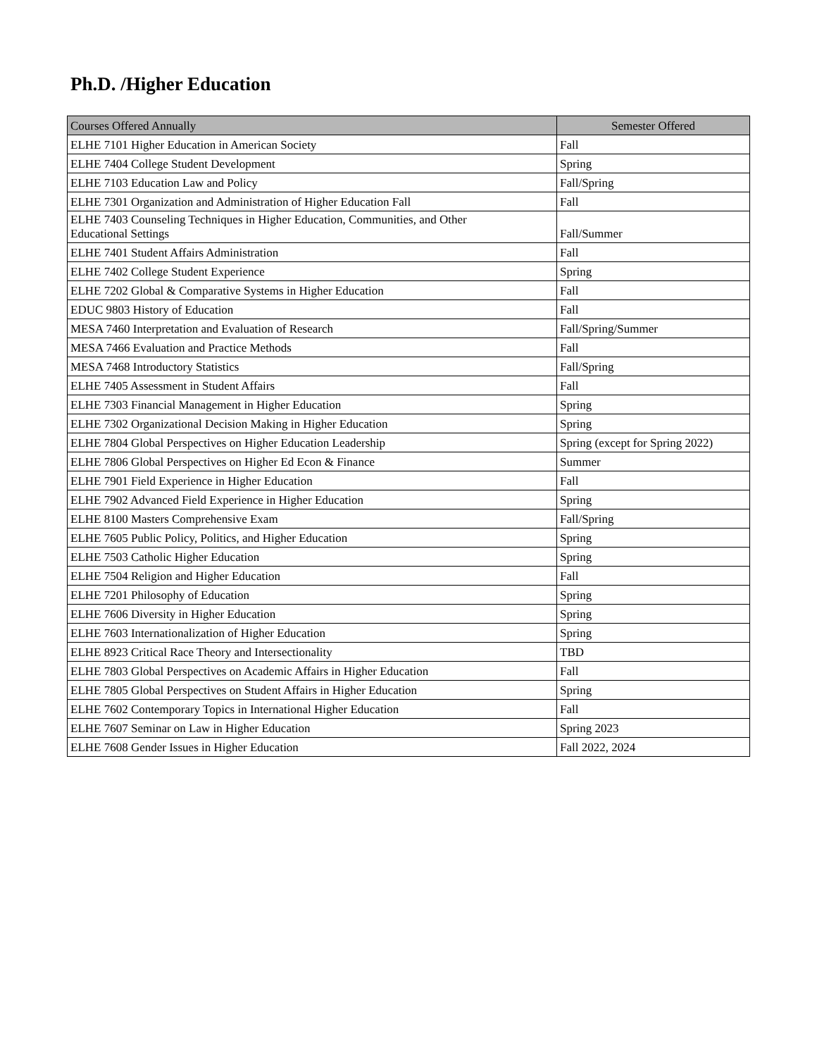Ph.D. /Higher Education
| Courses Offered Annually | Semester Offered |
| --- | --- |
| ELHE 7101 Higher Education in American Society | Fall |
| ELHE 7404 College Student Development | Spring |
| ELHE 7103 Education Law and Policy | Fall/Spring |
| ELHE 7301 Organization and Administration of Higher Education Fall | Fall |
| ELHE 7403 Counseling Techniques in Higher Education, Communities, and Other Educational Settings | Fall/Summer |
| ELHE 7401 Student Affairs Administration | Fall |
| ELHE 7402 College Student Experience | Spring |
| ELHE 7202 Global & Comparative Systems in Higher Education | Fall |
| EDUC 9803 History of Education | Fall |
| MESA 7460 Interpretation and Evaluation of Research | Fall/Spring/Summer |
| MESA 7466 Evaluation and Practice Methods | Fall |
| MESA 7468 Introductory Statistics | Fall/Spring |
| ELHE 7405 Assessment in Student Affairs | Fall |
| ELHE 7303 Financial Management in Higher Education | Spring |
| ELHE 7302 Organizational Decision Making in Higher Education | Spring |
| ELHE 7804 Global Perspectives on Higher Education Leadership | Spring (except for Spring 2022) |
| ELHE 7806 Global Perspectives on Higher Ed Econ & Finance | Summer |
| ELHE 7901 Field Experience in Higher Education | Fall |
| ELHE 7902 Advanced Field Experience in Higher Education | Spring |
| ELHE 8100 Masters Comprehensive Exam | Fall/Spring |
| ELHE 7605 Public Policy, Politics, and Higher Education | Spring |
| ELHE 7503 Catholic Higher Education | Spring |
| ELHE 7504 Religion and Higher Education | Fall |
| ELHE 7201 Philosophy of Education | Spring |
| ELHE 7606 Diversity in Higher Education | Spring |
| ELHE 7603 Internationalization of Higher Education | Spring |
| ELHE 8923 Critical Race Theory and Intersectionality | TBD |
| ELHE 7803 Global Perspectives on Academic Affairs in Higher Education | Fall |
| ELHE 7805 Global Perspectives on Student Affairs in Higher Education | Spring |
| ELHE 7602 Contemporary Topics in International Higher Education | Fall |
| ELHE 7607 Seminar on Law in Higher Education | Spring 2023 |
| ELHE 7608 Gender Issues in Higher Education | Fall 2022, 2024 |